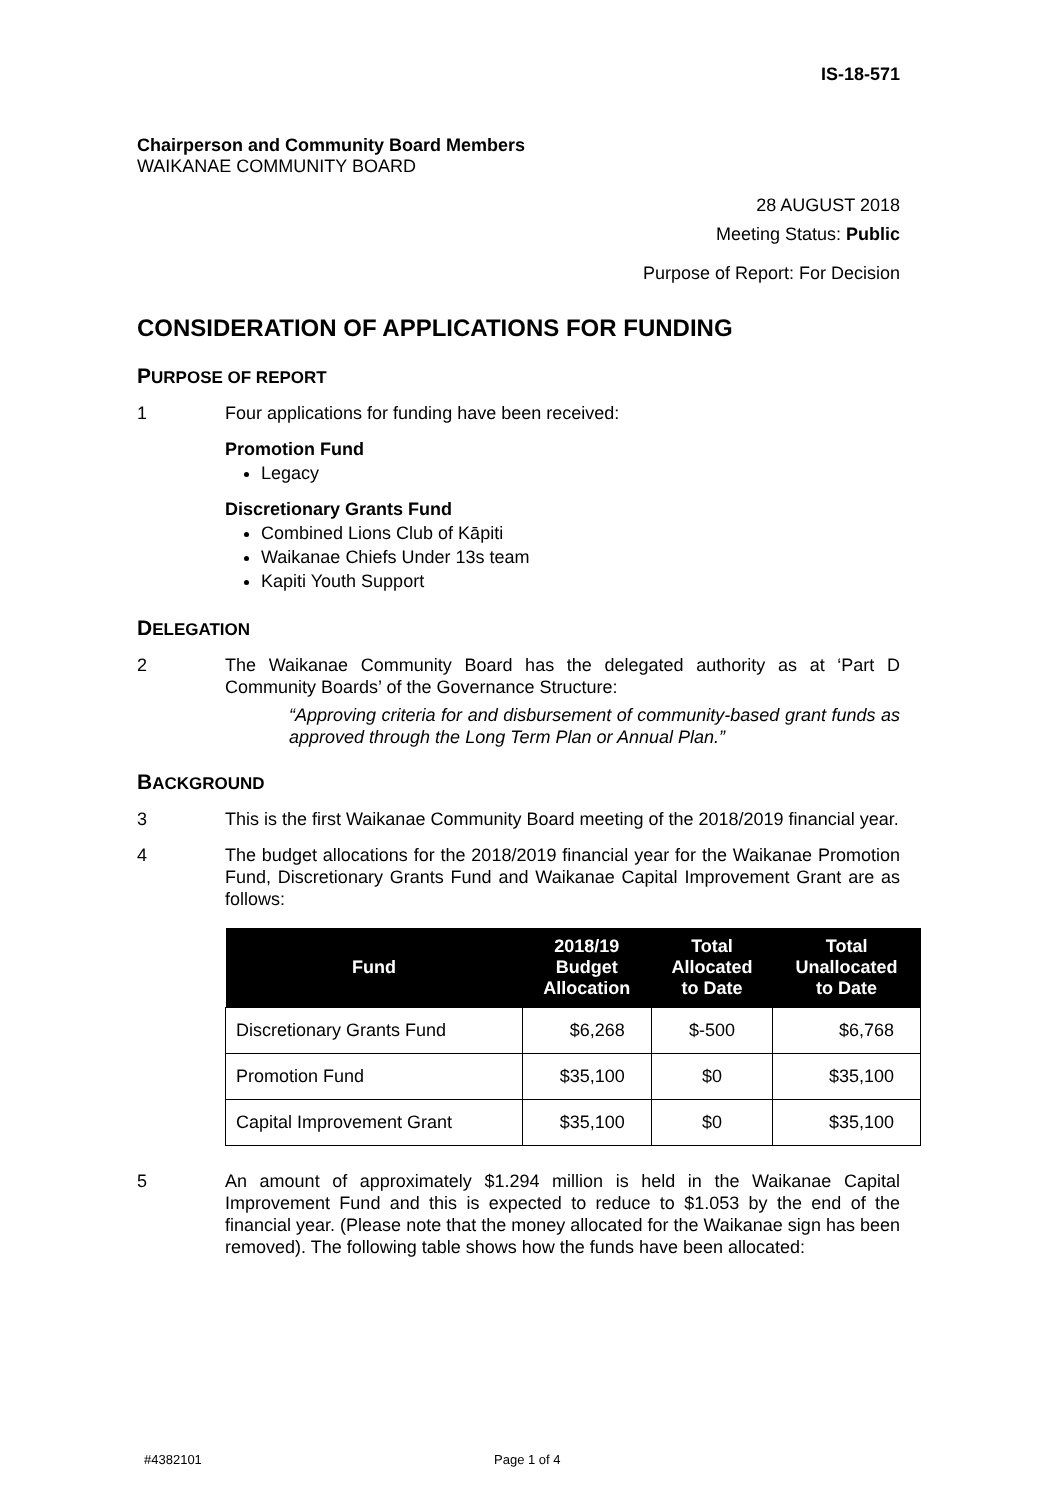IS-18-571
Chairperson and Community Board Members
WAIKANAE COMMUNITY BOARD
28 AUGUST 2018
Meeting Status: Public
Purpose of Report: For Decision
CONSIDERATION OF APPLICATIONS FOR FUNDING
PURPOSE OF REPORT
1 Four applications for funding have been received:
Promotion Fund
Legacy
Discretionary Grants Fund
Combined Lions Club of Kāpiti
Waikanae Chiefs Under 13s team
Kapiti Youth Support
DELEGATION
2 The Waikanae Community Board has the delegated authority as at ‘Part D Community Boards’ of the Governance Structure:
“Approving criteria for and disbursement of community-based grant funds as approved through the Long Term Plan or Annual Plan.”
BACKGROUND
3 This is the first Waikanae Community Board meeting of the 2018/2019 financial year.
4 The budget allocations for the 2018/2019 financial year for the Waikanae Promotion Fund, Discretionary Grants Fund and Waikanae Capital Improvement Grant are as follows:
| Fund | 2018/19 Budget Allocation | Total Allocated to Date | Total Unallocated to Date |
| --- | --- | --- | --- |
| Discretionary Grants Fund | $6,268 | $-500 | $6,768 |
| Promotion Fund | $35,100 | $0 | $35,100 |
| Capital Improvement Grant | $35,100 | $0 | $35,100 |
5 An amount of approximately $1.294 million is held in the Waikanae Capital Improvement Fund and this is expected to reduce to $1.053 by the end of the financial year. (Please note that the money allocated for the Waikanae sign has been removed). The following table shows how the funds have been allocated:
#4382101 Page 1 of 4